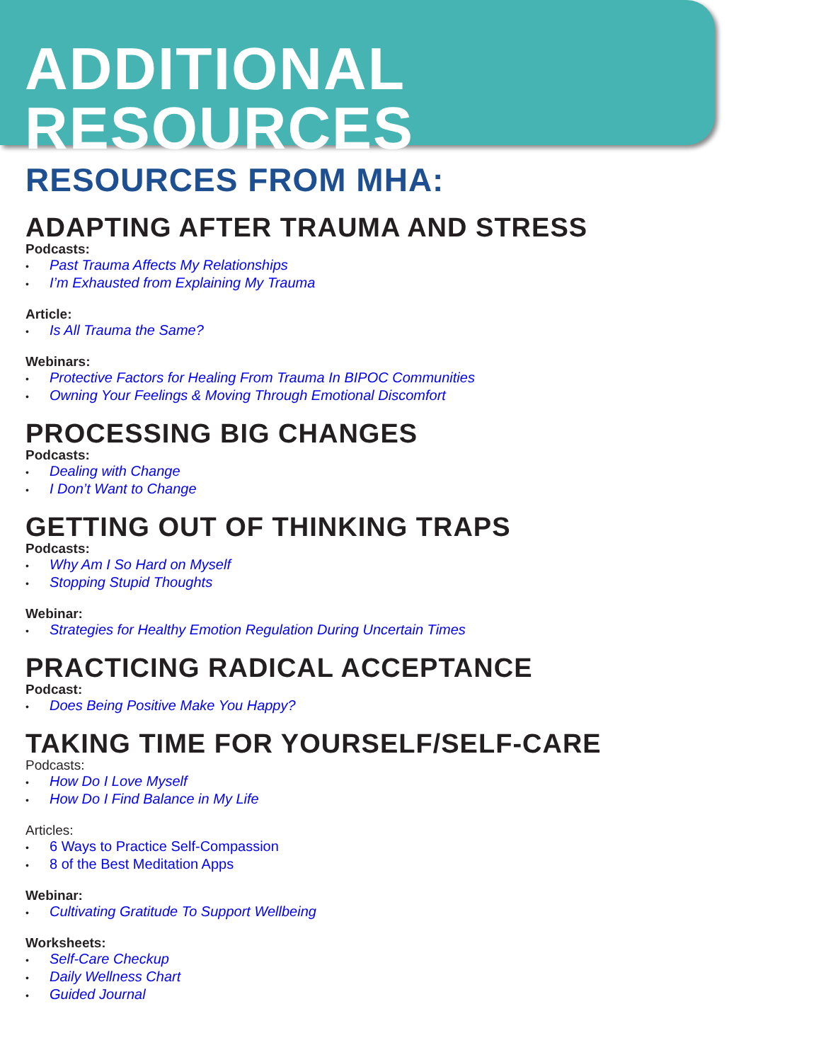ADDITIONAL RESOURCES
RESOURCES FROM MHA:
ADAPTING AFTER TRAUMA AND STRESS
Podcasts:
Past Trauma Affects My Relationships
I’m Exhausted from Explaining My Trauma
Article:
Is All Trauma the Same?
Webinars:
Protective Factors for Healing From Trauma In BIPOC Communities
Owning Your Feelings & Moving Through Emotional Discomfort
PROCESSING BIG CHANGES
Podcasts:
Dealing with Change
I Don’t Want to Change
GETTING OUT OF THINKING TRAPS
Podcasts:
Why Am I So Hard on Myself
Stopping Stupid Thoughts
Webinar:
Strategies for Healthy Emotion Regulation During Uncertain Times
PRACTICING RADICAL ACCEPTANCE
Podcast:
Does Being Positive Make You Happy?
TAKING TIME FOR YOURSELF/SELF-CARE
Podcasts:
How Do I Love Myself
How Do I Find Balance in My Life
Articles:
6 Ways to Practice Self-Compassion
8 of the Best Meditation Apps
Webinar:
Cultivating Gratitude To Support Wellbeing
Worksheets:
Self-Care Checkup
Daily Wellness Chart
Guided Journal